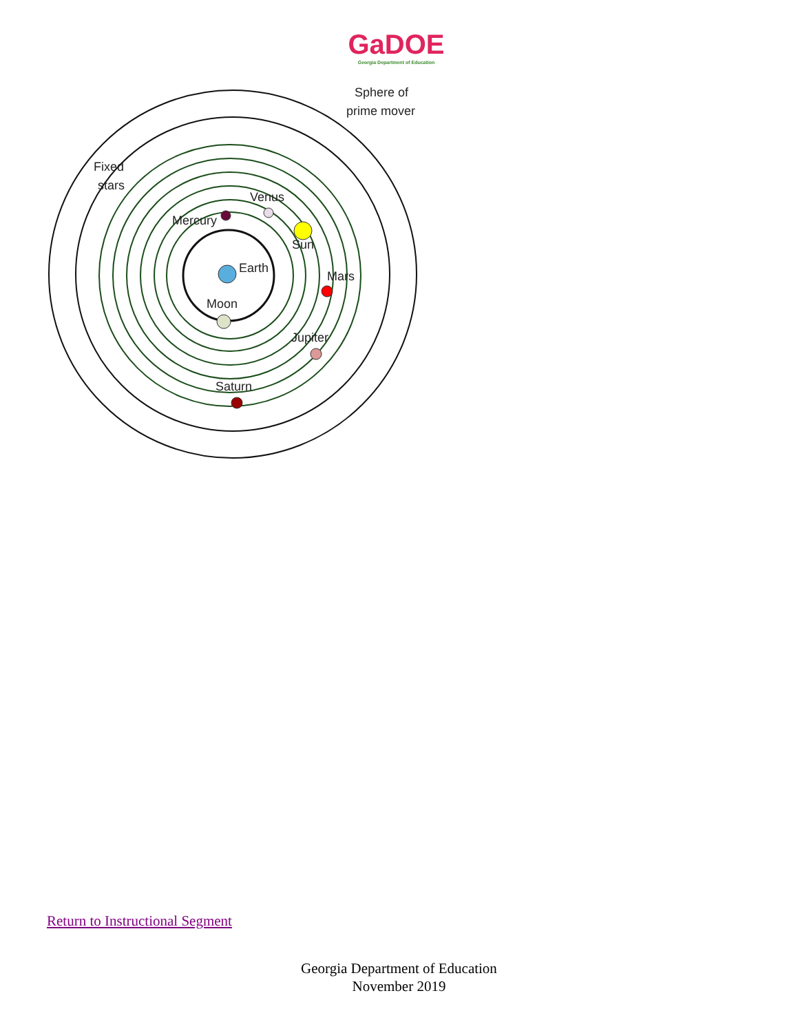GaDOE
Georgia Department of Education
Sphere of
prime mover
Fixed
stars
Venus
Mercury
Sun
Earth
Mars
Moon
Jupiter
Saturn
Return to Instructional Segment
Georgia Department of Education
November 2019